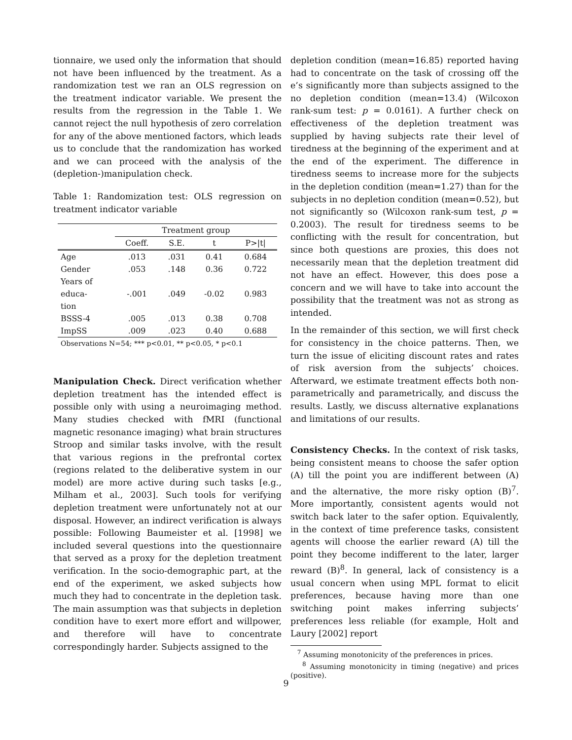tionnaire, we used only the information that should not have been influenced by the treatment. As a randomization test we ran an OLS regression on the treatment indicator variable. We present the results from the regression in the Table 1. We cannot reject the null hypothesis of zero correlation for any of the above mentioned factors, which leads us to conclude that the randomization has worked and we can proceed with the analysis of the (depletion-)manipulation check.
Table 1: Randomization test: OLS regression on treatment indicator variable
| | Treatment group | | | |
| | Coeff. | S.E. | t | P>/t/ |
| Age | .013 | .031 | 0.41 | 0.684 |
| Gender | .053 | .148 | 0.36 | 0.722 |
| Years of educa- tion | -.001 | .049 | -0.02 | 0.983 |
| BSSS-4 | .005 | .013 | 0.38 | 0.708 |
| ImpSS | .009 | .023 | 0.40 | 0.688 |
| Observations N=54; *** p<0.01, ** p<0.05, * p<0.1 | | | | |
Manipulation Check. Direct verification whether depletion treatment has the intended effect is possible only with using a neuroimaging method. Many studies checked with fMRI (functional magnetic resonance imaging) what brain structures Stroop and similar tasks involve, with the result that various regions in the prefrontal cortex (regions related to the deliberative system in our model) are more active during such tasks [e.g., Milham et al., 2003]. Such tools for verifying depletion treatment were unfortunately not at our disposal. However, an indirect verification is always possible: Following Baumeister et al. [1998] we included several questions into the questionnaire that served as a proxy for the depletion treatment verification. In the socio-demographic part, at the end of the experiment, we asked subjects how much they had to concentrate in the depletion task. The main assumption was that subjects in depletion condition have to exert more effort and willpower, and therefore will have to concentrate correspondingly harder. Subjects assigned to the
depletion condition (mean=16.85) reported having had to concentrate on the task of crossing off the e’s significantly more than subjects assigned to the no depletion condition (mean=13.4) (Wilcoxon rank-sum test: p = 0.0161). A further check on effectiveness of the depletion treatment was supplied by having subjects rate their level of tiredness at the beginning of the experiment and at the end of the experiment. The difference in tiredness seems to increase more for the subjects in the depletion condition (mean=1.27) than for the subjects in no depletion condition (mean=0.52), but not significantly so (Wilcoxon rank-sum test, p = 0.2003). The result for tiredness seems to be conflicting with the result for concentration, but since both questions are proxies, this does not necessarily mean that the depletion treatment did not have an effect. However, this does pose a concern and we will have to take into account the possibility that the treatment was not as strong as intended.
In the remainder of this section, we will first check for consistency in the choice patterns. Then, we turn the issue of eliciting discount rates and rates of risk aversion from the subjects’ choices. Afterward, we estimate treatment effects both non-parametrically and parametrically, and discuss the results. Lastly, we discuss alternative explanations and limitations of our results.
Consistency Checks. In the context of risk tasks, being consistent means to choose the safer option (A) till the point you are indifferent between (A) and the alternative, the more risky option (B)<sup>7</sup>. More importantly, consistent agents would not switch back later to the safer option. Equivalently, in the context of time preference tasks, consistent agents will choose the earlier reward (A) till the point they become indifferent to the later, larger reward (B)<sup>8</sup>. In general, lack of consistency is a usual concern when using MPL format to elicit preferences, because having more than one switching point makes inferring subjects’ preferences less reliable (for example, Holt and Laury [2002] report
<sup>7</sup> Assuming monotonicity of the preferences in prices.
<sup>8</sup> Assuming monotonicity in timing (negative) and prices (positive).
9